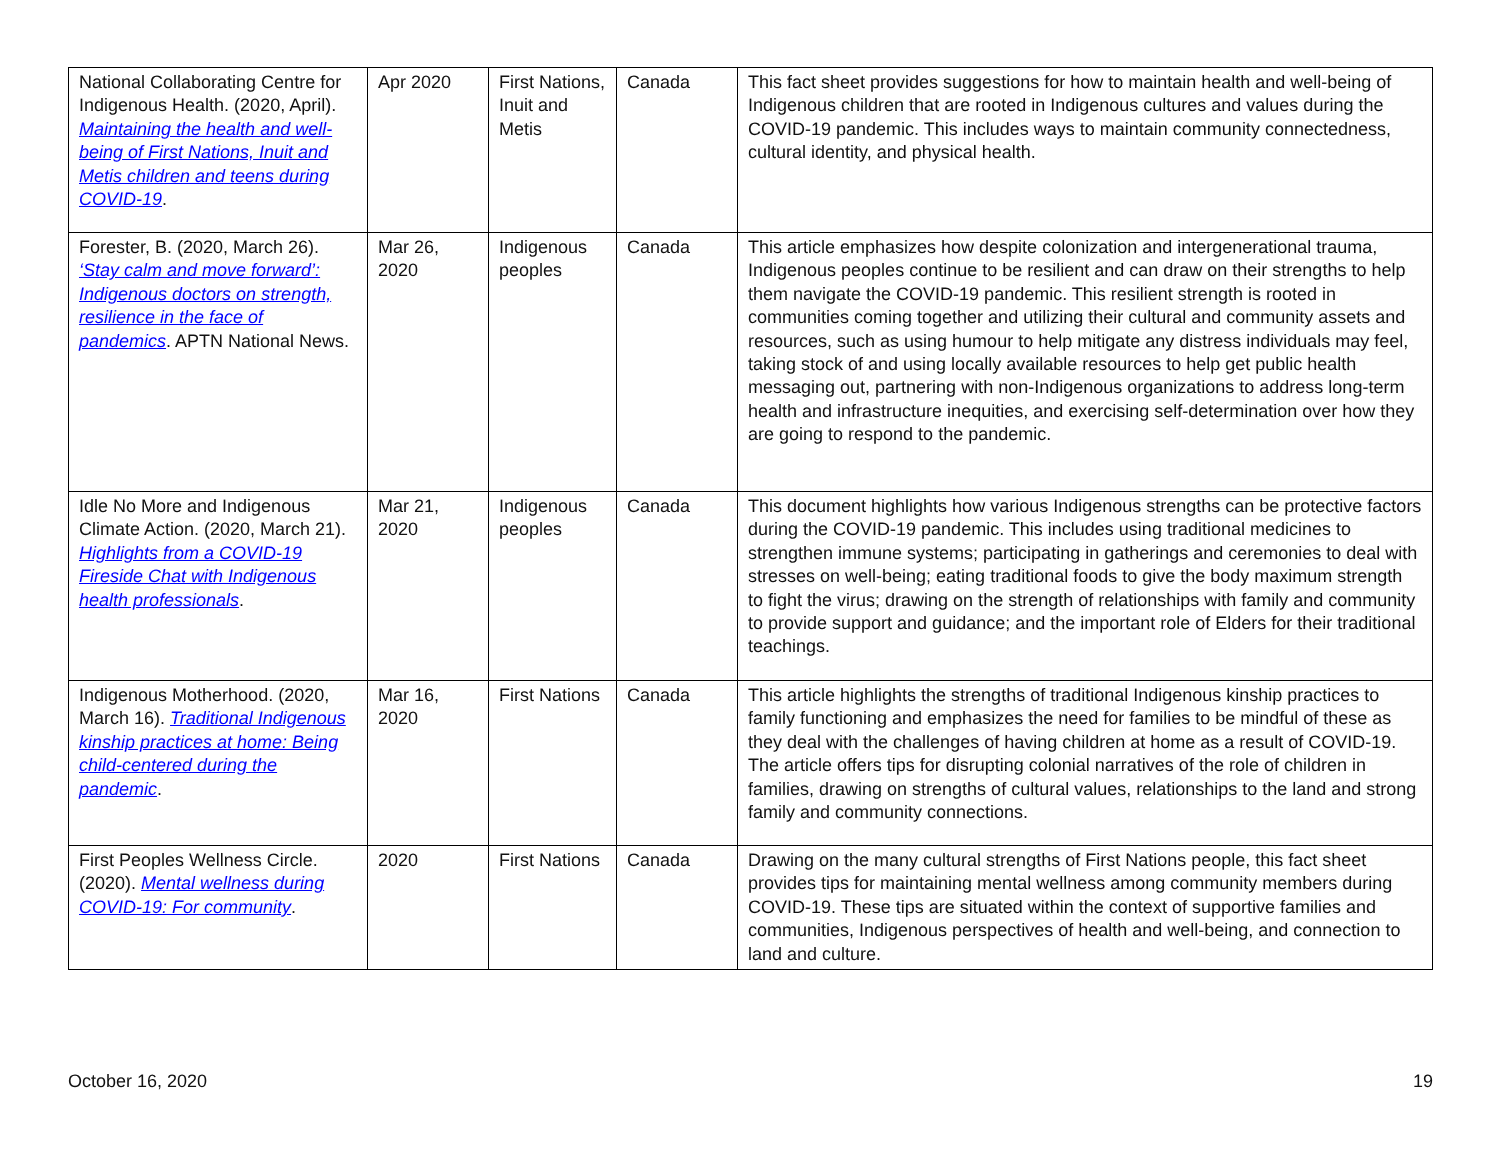| National Collaborating Centre for Indigenous Health. (2020, April). Maintaining the health and well-being of First Nations, Inuit and Metis children and teens during COVID-19 . | Apr 2020 | First Nations, Inuit and Metis | Canada | This fact sheet provides suggestions for how to maintain health and well-being of Indigenous children that are rooted in Indigenous cultures and values during the COVID-19 pandemic. This includes ways to maintain community connectedness, cultural identity, and physical health. |
| Forester, B. (2020, March 26). ‘Stay calm and move forward’: Indigenous doctors on strength, resilience in the face of pandemics . APTN National News. | Mar 26, 2020 | Indigenous peoples | Canada | This article emphasizes how despite colonization and intergenerational trauma, Indigenous peoples continue to be resilient and can draw on their strengths to help them navigate the COVID-19 pandemic. This resilient strength is rooted in communities coming together and utilizing their cultural and community assets and resources, such as using humour to help mitigate any distress individuals may feel, taking stock of and using locally available resources to help get public health messaging out, partnering with non-Indigenous organizations to address long-term health and infrastructure inequities, and exercising self-determination over how they are going to respond to the pandemic. |
| Idle No More and Indigenous Climate Action. (2020, March 21). Highlights from a COVID-19 Fireside Chat with Indigenous health professionals . | Mar 21, 2020 | Indigenous peoples | Canada | This document highlights how various Indigenous strengths can be protective factors during the COVID-19 pandemic. This includes using traditional medicines to strengthen immune systems; participating in gatherings and ceremonies to deal with stresses on well-being; eating traditional foods to give the body maximum strength to fight the virus; drawing on the strength of relationships with family and community to provide support and guidance; and the important role of Elders for their traditional teachings. |
| Indigenous Motherhood. (2020, March 16). Traditional Indigenous kinship practices at home: Being child-centered during the pandemic . | Mar 16, 2020 | First Nations | Canada | This article highlights the strengths of traditional Indigenous kinship practices to family functioning and emphasizes the need for families to be mindful of these as they deal with the challenges of having children at home as a result of COVID-19. The article offers tips for disrupting colonial narratives of the role of children in families, drawing on strengths of cultural values, relationships to the land and strong family and community connections. |
| First Peoples Wellness Circle. (2020). Mental wellness during COVID-19: For community . | 2020 | First Nations | Canada | Drawing on the many cultural strengths of First Nations people, this fact sheet provides tips for maintaining mental wellness among community members during COVID-19. These tips are situated within the context of supportive families and communities, Indigenous perspectives of health and well-being, and connection to land and culture. |
October 16, 2020 19